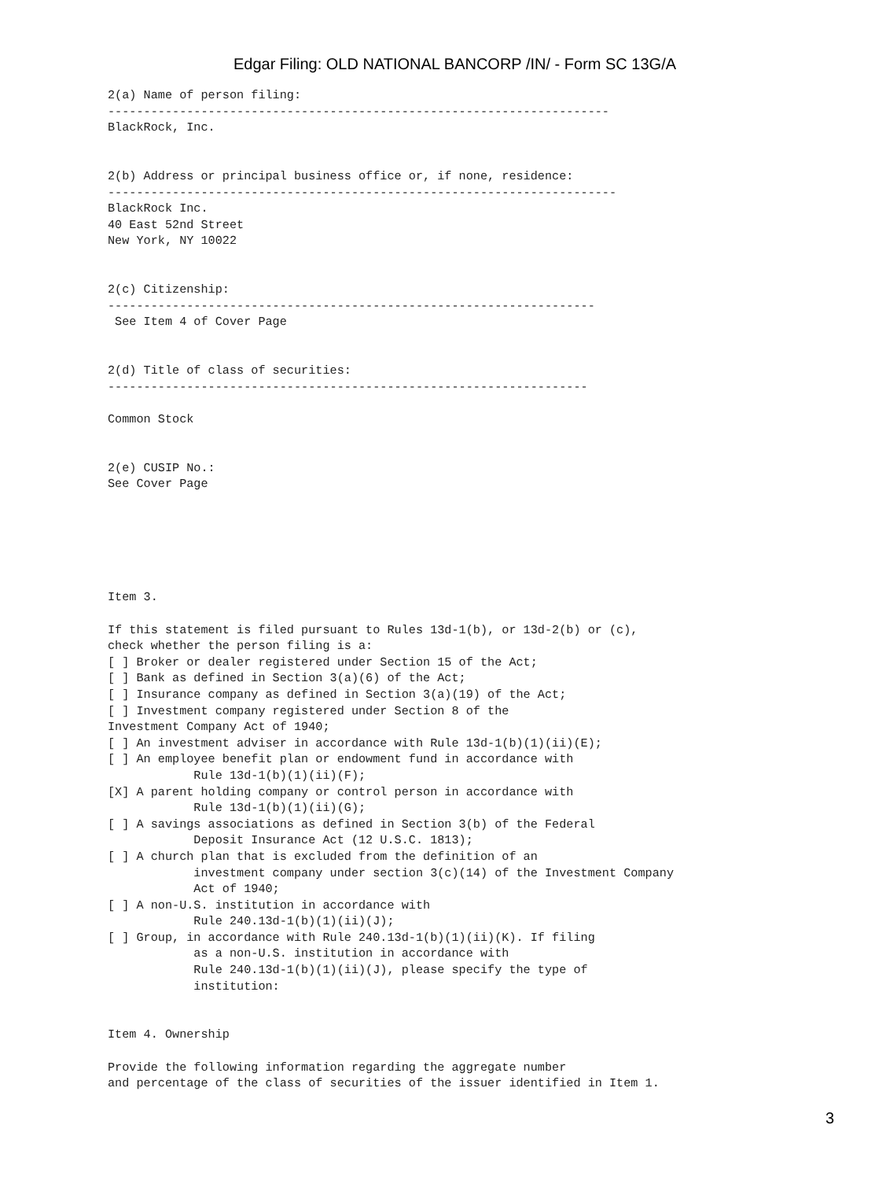Edgar Filing: OLD NATIONAL BANCORP /IN/ - Form SC 13G/A
2(a) Name of person filing:
----------------------------------------------------------------------
BlackRock, Inc.


2(b) Address or principal business office or, if none, residence:
-----------------------------------------------------------------------
BlackRock Inc.
40 East 52nd Street
New York, NY 10022


2(c) Citizenship:
--------------------------------------------------------------------
 See Item 4 of Cover Page


2(d) Title of class of securities:
-------------------------------------------------------------------

Common Stock


2(e) CUSIP No.:
See Cover Page






Item 3.

If this statement is filed pursuant to Rules 13d-1(b), or 13d-2(b) or (c),
check whether the person filing is a:
[ ] Broker or dealer registered under Section 15 of the Act;
[ ] Bank as defined in Section 3(a)(6) of the Act;
[ ] Insurance company as defined in Section 3(a)(19) of the Act;
[ ] Investment company registered under Section 8 of the
Investment Company Act of 1940;
[ ] An investment adviser in accordance with Rule 13d-1(b)(1)(ii)(E);
[ ] An employee benefit plan or endowment fund in accordance with
            Rule 13d-1(b)(1)(ii)(F);
[X] A parent holding company or control person in accordance with
            Rule 13d-1(b)(1)(ii)(G);
[ ] A savings associations as defined in Section 3(b) of the Federal
            Deposit Insurance Act (12 U.S.C. 1813);
[ ] A church plan that is excluded from the definition of an
            investment company under section 3(c)(14) of the Investment Company
            Act of 1940;
[ ] A non-U.S. institution in accordance with
            Rule 240.13d-1(b)(1)(ii)(J);
[ ] Group, in accordance with Rule 240.13d-1(b)(1)(ii)(K). If filing
            as a non-U.S. institution in accordance with
            Rule 240.13d-1(b)(1)(ii)(J), please specify the type of
            institution:


Item 4. Ownership

Provide the following information regarding the aggregate number
and percentage of the class of securities of the issuer identified in Item 1.
3